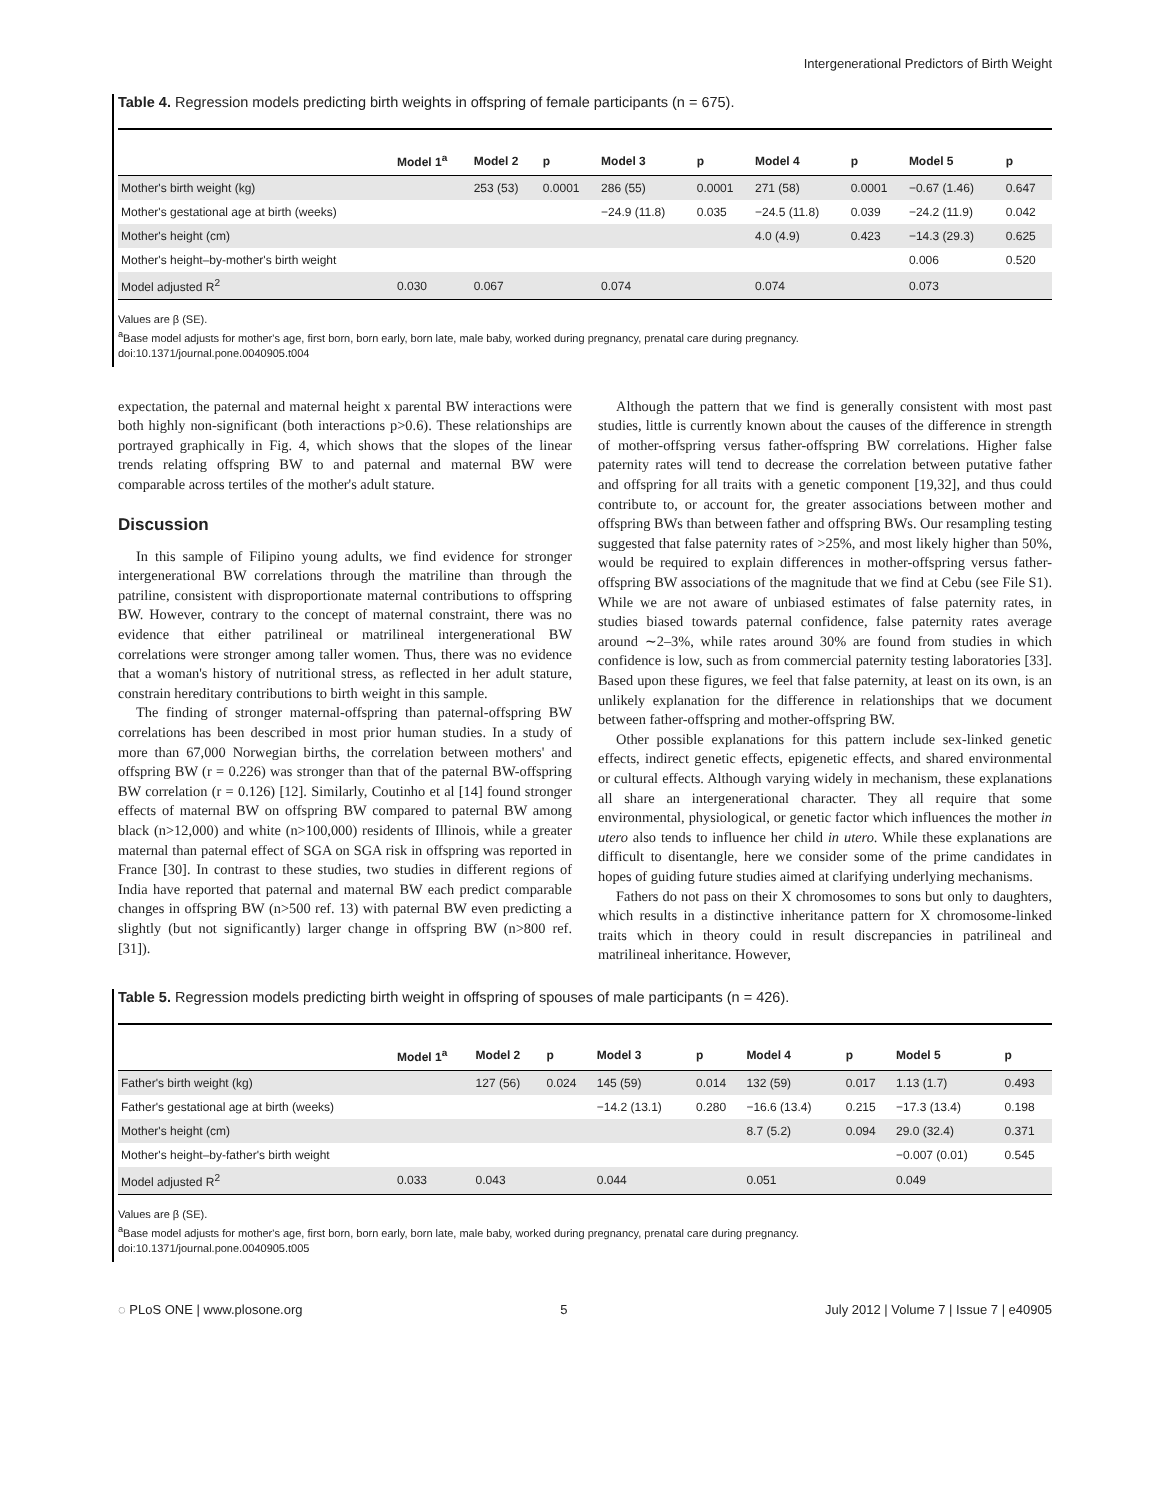Intergenerational Predictors of Birth Weight
Table 4. Regression models predicting birth weights in offspring of female participants (n = 675).
| | Model 1<sup>a</sup> | Model 2 | p | Model 3 | p | Model 4 | p | Model 5 | p |
| --- | --- | --- | --- | --- | --- | --- | --- | --- | --- |
| Mother's birth weight (kg) | | 253 (53) | 0.0001 | 286 (55) | 0.0001 | 271 (58) | 0.0001 | −0.67 (1.46) | 0.647 |
| Mother's gestational age at birth (weeks) | | | | −24.9 (11.8) | 0.035 | −24.5 (11.8) | 0.039 | −24.2 (11.9) | 0.042 |
| Mother's height (cm) | | | | | | 4.0 (4.9) | 0.423 | −14.3 (29.3) | 0.625 |
| Mother's height–by-mother's birth weight | | | | | | | | 0.006 | 0.520 |
| Model adjusted R<sup>2</sup> | 0.030 | 0.067 | | 0.074 | | 0.074 | | 0.073 | |
Values are β (SE).
<sup>a</sup> Base model adjusts for mother's age, first born, born early, born late, male baby, worked during pregnancy, prenatal care during pregnancy.
doi:10.1371/journal.pone.0040905.t004
expectation, the paternal and maternal height x parental BW interactions were both highly non-significant (both interactions p>0.6). These relationships are portrayed graphically in Fig. 4, which shows that the slopes of the linear trends relating offspring BW to and paternal and maternal BW were comparable across tertiles of the mother's adult stature.
Discussion
In this sample of Filipino young adults, we find evidence for stronger intergenerational BW correlations through the matriline than through the patriline, consistent with disproportionate maternal contributions to offspring BW. However, contrary to the concept of maternal constraint, there was no evidence that either patrilineal or matrilineal intergenerational BW correlations were stronger among taller women. Thus, there was no evidence that a woman's history of nutritional stress, as reflected in her adult stature, constrain hereditary contributions to birth weight in this sample.
The finding of stronger maternal-offspring than paternal-offspring BW correlations has been described in most prior human studies. In a study of more than 67,000 Norwegian births, the correlation between mothers' and offspring BW (r = 0.226) was stronger than that of the paternal BW-offspring BW correlation (r = 0.126) [12]. Similarly, Coutinho et al [14] found stronger effects of maternal BW on offspring BW compared to paternal BW among black (n>12,000) and white (n>100,000) residents of Illinois, while a greater maternal than paternal effect of SGA on SGA risk in offspring was reported in France [30]. In contrast to these studies, two studies in different regions of India have reported that paternal and maternal BW each predict comparable changes in offspring BW (n>500 ref. 13) with paternal BW even predicting a slightly (but not significantly) larger change in offspring BW (n>800 ref. [31]).
Although the pattern that we find is generally consistent with most past studies, little is currently known about the causes of the difference in strength of mother-offspring versus father-offspring BW correlations. Higher false paternity rates will tend to decrease the correlation between putative father and offspring for all traits with a genetic component [19,32], and thus could contribute to, or account for, the greater associations between mother and offspring BWs than between father and offspring BWs. Our resampling testing suggested that false paternity rates of >25%, and most likely higher than 50%, would be required to explain differences in mother-offspring versus father-offspring BW associations of the magnitude that we find at Cebu (see File S1). While we are not aware of unbiased estimates of false paternity rates, in studies biased towards paternal confidence, false paternity rates average around ∼2–3%, while rates around 30% are found from studies in which confidence is low, such as from commercial paternity testing laboratories [33]. Based upon these figures, we feel that false paternity, at least on its own, is an unlikely explanation for the difference in relationships that we document between father-offspring and mother-offspring BW.
Other possible explanations for this pattern include sex-linked genetic effects, indirect genetic effects, epigenetic effects, and shared environmental or cultural effects. Although varying widely in mechanism, these explanations all share an intergenerational character. They all require that some environmental, physiological, or genetic factor which influences the mother in utero also tends to influence her child in utero. While these explanations are difficult to disentangle, here we consider some of the prime candidates in hopes of guiding future studies aimed at clarifying underlying mechanisms.
Fathers do not pass on their X chromosomes to sons but only to daughters, which results in a distinctive inheritance pattern for X chromosome-linked traits which in theory could in result discrepancies in patrilineal and matrilineal inheritance. However,
Table 5. Regression models predicting birth weight in offspring of spouses of male participants (n = 426).
| | Model 1<sup>a</sup> | Model 2 | p | Model 3 | p | Model 4 | p | Model 5 | p |
| --- | --- | --- | --- | --- | --- | --- | --- | --- | --- |
| Father's birth weight (kg) | | 127 (56) | 0.024 | 145 (59) | 0.014 | 132 (59) | 0.017 | 1.13 (1.7) | 0.493 |
| Father's gestational age at birth (weeks) | | | | −14.2 (13.1) | 0.280 | −16.6 (13.4) | 0.215 | −17.3 (13.4) | 0.198 |
| Mother's height (cm) | | | | | | 8.7 (5.2) | 0.094 | 29.0 (32.4) | 0.371 |
| Mother's height–by-father's birth weight | | | | | | | | −0.007 (0.01) | 0.545 |
| Model adjusted R<sup>2</sup> | 0.033 | 0.043 | | 0.044 | | 0.051 | | 0.049 | |
Values are β (SE).
<sup>a</sup> Base model adjusts for mother's age, first born, born early, born late, male baby, worked during pregnancy, prenatal care during pregnancy.
doi:10.1371/journal.pone.0040905.t005
◌ PLoS ONE | www.plosone.org 5 July 2012 | Volume 7 | Issue 7 | e40905